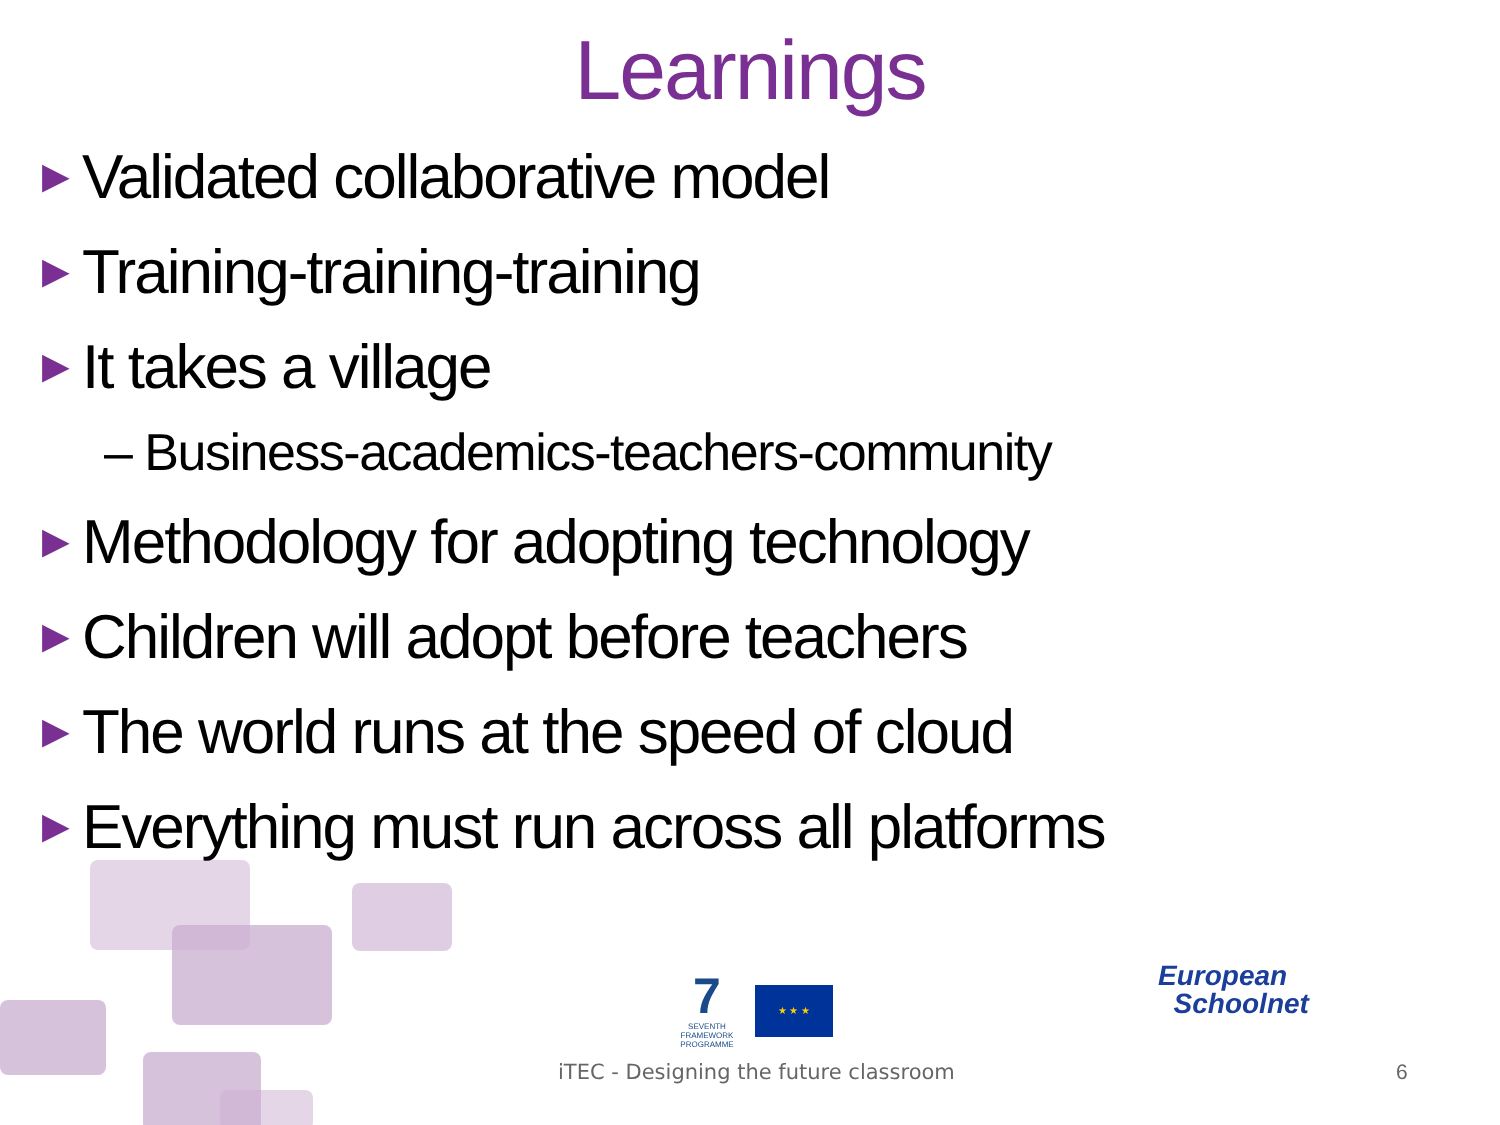Learnings
▶ Validated collaborative model
▶ Training-training-training
▶ It takes a village
– Business-academics-teachers-community
▶ Methodology for adopting technology
▶ Children will adopt before teachers
▶ The world runs at the speed of cloud
▶ Everything must run across all platforms
7
SEVENTH FRAMEWORK PROGRAMME
★ ★ ★
European
Schoolnet
iTEC - Designing the future classroom
6